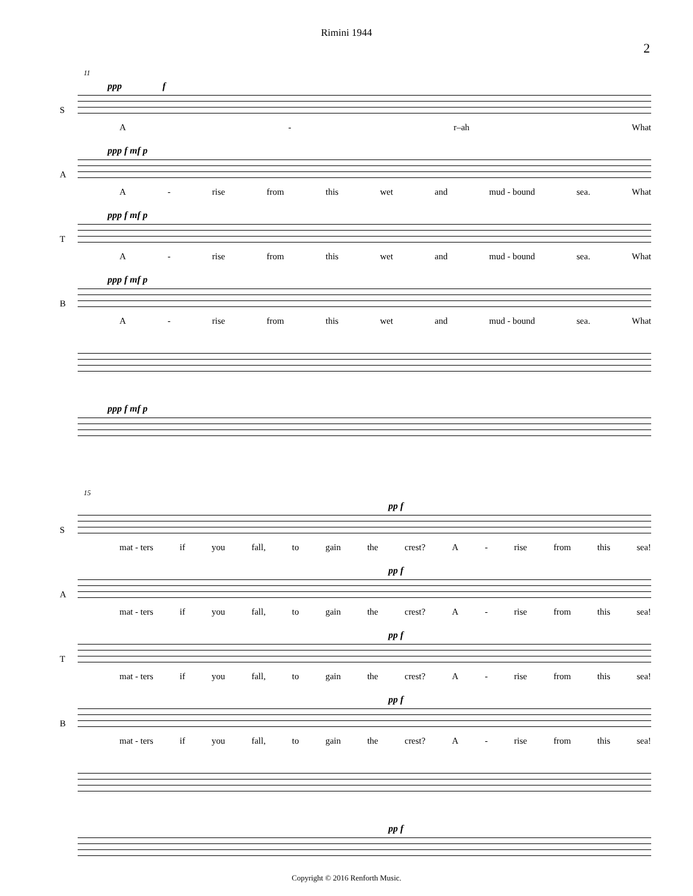Rimini 1944
2
11
S
ppp f
A - r–ah What
A
ppp f mf p
A - rise from this wet and mud - bound sea. What
T
ppp f mf p
A - rise from this wet and mud - bound sea. What
B
ppp f mf p
A - rise from this wet and mud - bound sea. What
ppp f mf p
15
S
pp f
mat - ters if you fall, to gain the crest? A - rise from this sea!
A
pp f
mat - ters if you fall, to gain the crest? A - rise from this sea!
T
pp f
mat - ters if you fall, to gain the crest? A - rise from this sea!
B
pp f
mat - ters if you fall, to gain the crest? A - rise from this sea!
pp f
Copyright © 2016 Renforth Music.